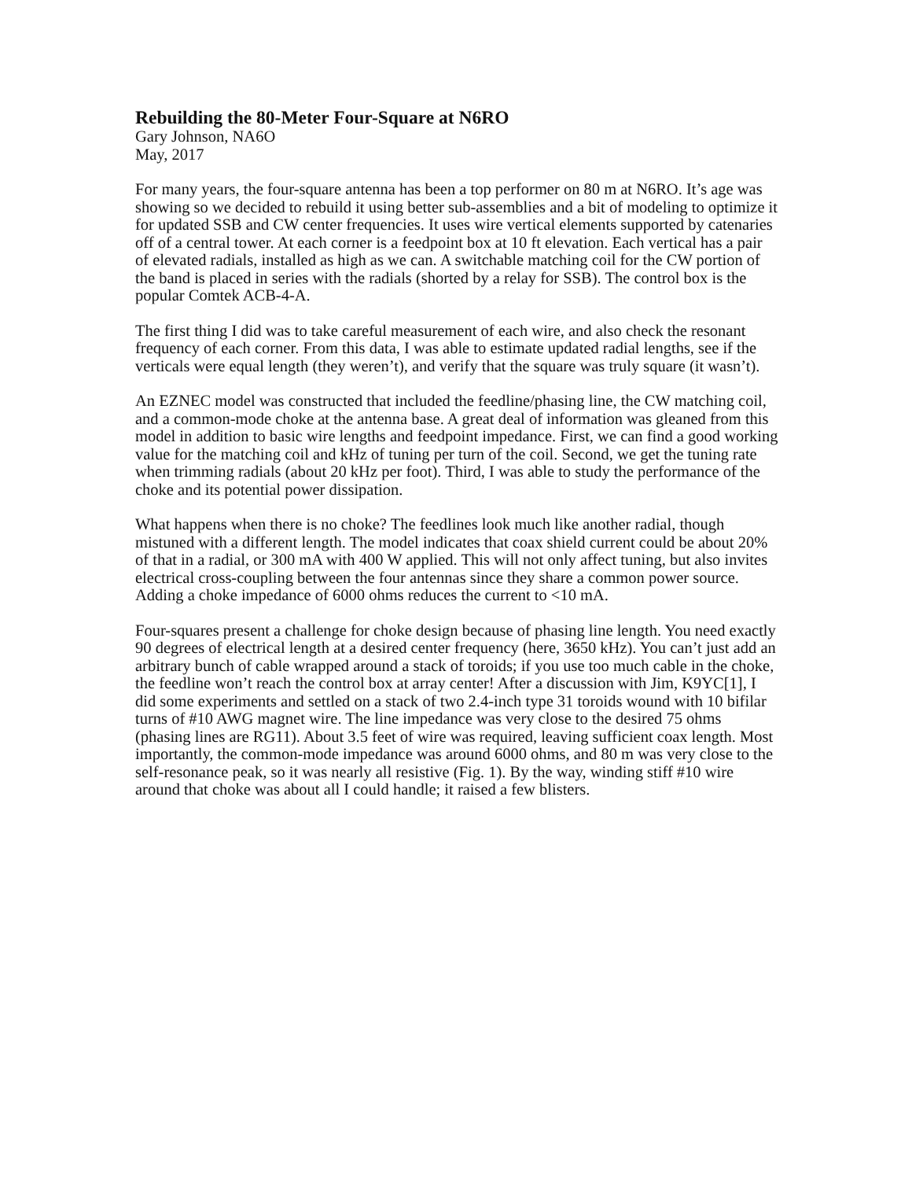Rebuilding the 80-Meter Four-Square at N6RO
Gary Johnson, NA6O
May, 2017
For many years, the four-square antenna has been a top performer on 80 m at N6RO. It’s age was showing so we decided to rebuild it using better sub-assemblies and a bit of modeling to optimize it for updated SSB and CW center frequencies. It uses wire vertical elements supported by catenaries off of a central tower. At each corner is a feedpoint box at 10 ft elevation. Each vertical has a pair of elevated radials, installed as high as we can. A switchable matching coil for the CW portion of the band is placed in series with the radials (shorted by a relay for SSB). The control box is the popular Comtek ACB-4-A.
The first thing I did was to take careful measurement of each wire, and also check the resonant frequency of each corner. From this data, I was able to estimate updated radial lengths, see if the verticals were equal length (they weren’t), and verify that the square was truly square (it wasn’t).
An EZNEC model was constructed that included the feedline/phasing line, the CW matching coil, and a common-mode choke at the antenna base. A great deal of information was gleaned from this model in addition to basic wire lengths and feedpoint impedance. First, we can find a good working value for the matching coil and kHz of tuning per turn of the coil. Second, we get the tuning rate when trimming radials (about 20 kHz per foot). Third, I was able to study the performance of the choke and its potential power dissipation.
What happens when there is no choke? The feedlines look much like another radial, though mistuned with a different length. The model indicates that coax shield current could be about 20% of that in a radial, or 300 mA with 400 W applied. This will not only affect tuning, but also invites electrical cross-coupling between the four antennas since they share a common power source. Adding a choke impedance of 6000 ohms reduces the current to <10 mA.
Four-squares present a challenge for choke design because of phasing line length. You need exactly 90 degrees of electrical length at a desired center frequency (here, 3650 kHz). You can’t just add an arbitrary bunch of cable wrapped around a stack of toroids; if you use too much cable in the choke, the feedline won’t reach the control box at array center! After a discussion with Jim, K9YC[1], I did some experiments and settled on a stack of two 2.4-inch type 31 toroids wound with 10 bifilar turns of #10 AWG magnet wire. The line impedance was very close to the desired 75 ohms (phasing lines are RG11). About 3.5 feet of wire was required, leaving sufficient coax length. Most importantly, the common-mode impedance was around 6000 ohms, and 80 m was very close to the self-resonance peak, so it was nearly all resistive (Fig. 1). By the way, winding stiff #10 wire around that choke was about all I could handle; it raised a few blisters.